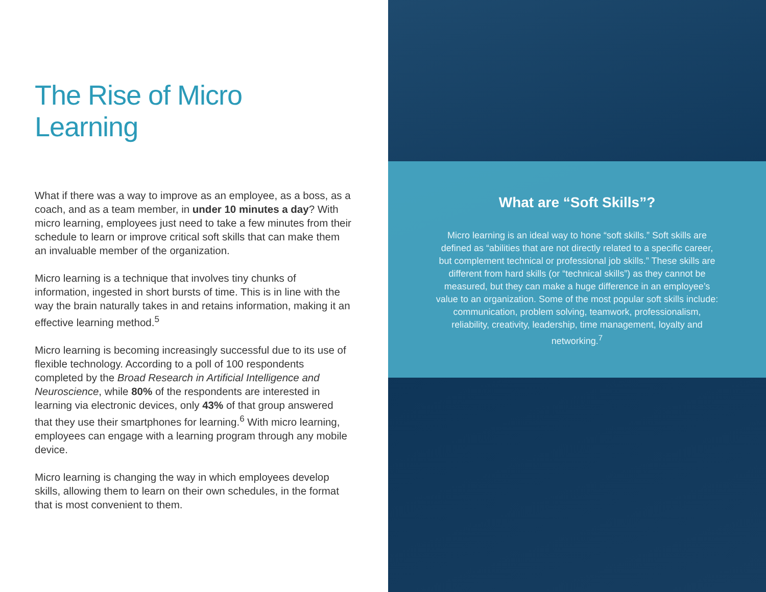The Rise of Micro Learning
What if there was a way to improve as an employee, as a boss, as a coach, and as a team member, in under 10 minutes a day? With micro learning, employees just need to take a few minutes from their schedule to learn or improve critical soft skills that can make them an invaluable member of the organization.
Micro learning is a technique that involves tiny chunks of information, ingested in short bursts of time. This is in line with the way the brain naturally takes in and retains information, making it an effective learning method.<sup>5</sup>
Micro learning is becoming increasingly successful due to its use of flexible technology. According to a poll of 100 respondents completed by the Broad Research in Artificial Intelligence and Neuroscience, while 80% of the respondents are interested in learning via electronic devices, only 43% of that group answered that they use their smartphones for learning.<sup>6</sup> With micro learning, employees can engage with a learning program through any mobile device.
Micro learning is changing the way in which employees develop skills, allowing them to learn on their own schedules, in the format that is most convenient to them.
What are “Soft Skills”?
Micro learning is an ideal way to hone “soft skills.” Soft skills are defined as “abilities that are not directly related to a specific career, but complement technical or professional job skills.” These skills are different from hard skills (or “technical skills”) as they cannot be measured, but they can make a huge difference in an employee’s value to an organization. Some of the most popular soft skills include: communication, problem solving, teamwork, professionalism, reliability, creativity, leadership, time management, loyalty and networking.<sup>7</sup>